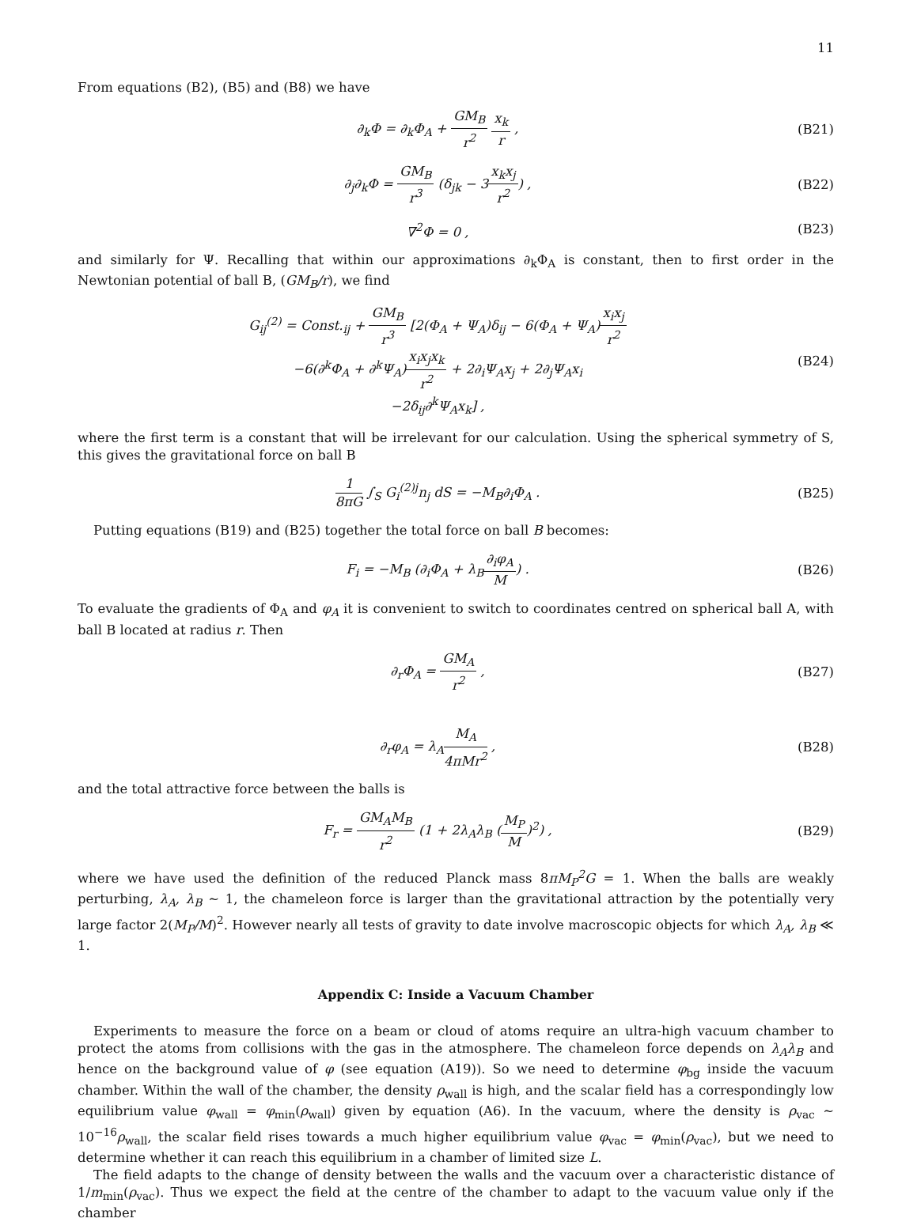11
From equations (B2), (B5) and (B8) we have
∂<sub>k</sub>Φ = ∂<sub>k</sub>Φ<sub>A</sub> + GM<sub>B</sub> r<sup>2</sup> x<sub>k</sub> r , (B21)
∂<sub>j</sub>∂<sub>k</sub>Φ = GM<sub>B</sub> r<sup>3</sup> (δ<sub>jk</sub> − 3x<sub>k</sub>x<sub>j</sub> r<sup>2</sup>) ,
(B22)
∇<sup>2</sup>Φ = 0 , (B23)
and similarly for Ψ. Recalling that within our approximations ∂<sub>k</sub>Φ<sub>A</sub> is constant, then to first order in the Newtonian potential of ball B, (GM<sub>B</sub>/r), we find
G<sub>ij</sub><sup>(2)</sup> = Const.<sub>ij</sub> + GM<sub>B</sub> r<sup>3</sup> [2(Φ<sub>A</sub> + Ψ<sub>A</sub>)δ<sub>ij</sub> − 6(Φ<sub>A</sub> + Ψ<sub>A</sub>)x<sub>i</sub>x<sub>j</sub> r<sup>2</sup>
−6(∂<sup>k</sup>Φ<sub>A</sub> + ∂<sup>k</sup>Ψ<sub>A</sub>)x<sub>i</sub>x<sub>j</sub>x<sub>k</sub> r<sup>2</sup> + 2∂<sub>i</sub>Ψ<sub>A</sub>x<sub>j</sub> + 2∂<sub>j</sub>Ψ<sub>A</sub>x<sub>i</sub>
−2δ<sub>ij</sub>∂<sup>k</sup>Ψ<sub>A</sub>x<sub>k</sub>] ,
(B24)
where the first term is a constant that will be irrelevant for our calculation. Using the spherical symmetry of S, this gives the gravitational force on ball B
1 8πG ∫<sub>S</sub> G<sub>i</sub><sup>(2)j</sup>n<sub>j</sub> dS = −M<sub>B</sub>∂<sub>i</sub>Φ<sub>A</sub> .
(B25)
Putting equations (B19) and (B25) together the total force on ball B becomes:
F<sub>i</sub> = −M<sub>B</sub> (∂<sub>i</sub>Φ<sub>A</sub> + λ<sub>B</sub>∂<sub>i</sub>φ<sub>A</sub> M) . (B26)
To evaluate the gradients of Φ<sub>A</sub> and φ<sub>A</sub> it is convenient to switch to coordinates centred on spherical ball A, with ball B located at radius r. Then
∂<sub>r</sub>Φ<sub>A</sub> = GM<sub>A</sub> r<sup>2</sup> , (B27)
∂<sub>r</sub>φ<sub>A</sub> = λ<sub>A</sub>M<sub>A</sub> 4πMr<sup>2</sup> , (B28)
and the total attractive force between the balls is
F<sub>r</sub> = GM<sub>A</sub>M<sub>B</sub> r<sup>2</sup> (1 + 2λ<sub>A</sub>λ<sub>B</sub> (M<sub>P</sub> M)<sup>2</sup>) ,
(B29)
where we have used the definition of the reduced Planck mass 8πM<sub>P</sub><sup>2</sup>G = 1. When the balls are weakly perturbing, λ<sub>A</sub>, λ<sub>B</sub> ∼ 1, the chameleon force is larger than the gravitational attraction by the potentially very large factor 2(M<sub>P</sub>/M)<sup>2</sup>. However nearly all tests of gravity to date involve macroscopic objects for which λ<sub>A</sub>, λ<sub>B</sub> ≪ 1.
Appendix C: Inside a Vacuum Chamber
Experiments to measure the force on a beam or cloud of atoms require an ultra-high vacuum chamber to protect the atoms from collisions with the gas in the atmosphere. The chameleon force depends on λ<sub>A</sub>λ<sub>B</sub> and hence on the background value of φ (see equation (A19)). So we need to determine φ<sub>bg</sub> inside the vacuum chamber. Within the wall of the chamber, the density ρ<sub>wall</sub> is high, and the scalar field has a correspondingly low equilibrium value φ<sub>wall</sub> = φ<sub>min</sub>(ρ<sub>wall</sub>) given by equation (A6). In the vacuum, where the density is ρ<sub>vac</sub> ∼ 10<sup>−16</sup>ρ<sub>wall</sub>, the scalar field rises towards a much higher equilibrium value φ<sub>vac</sub> = φ<sub>min</sub>(ρ<sub>vac</sub>), but we need to determine whether it can reach this equilibrium in a chamber of limited size L.
The field adapts to the change of density between the walls and the vacuum over a characteristic distance of 1/m<sub>min</sub>(ρ<sub>vac</sub>). Thus we expect the field at the centre of the chamber to adapt to the vacuum value only if the chamber